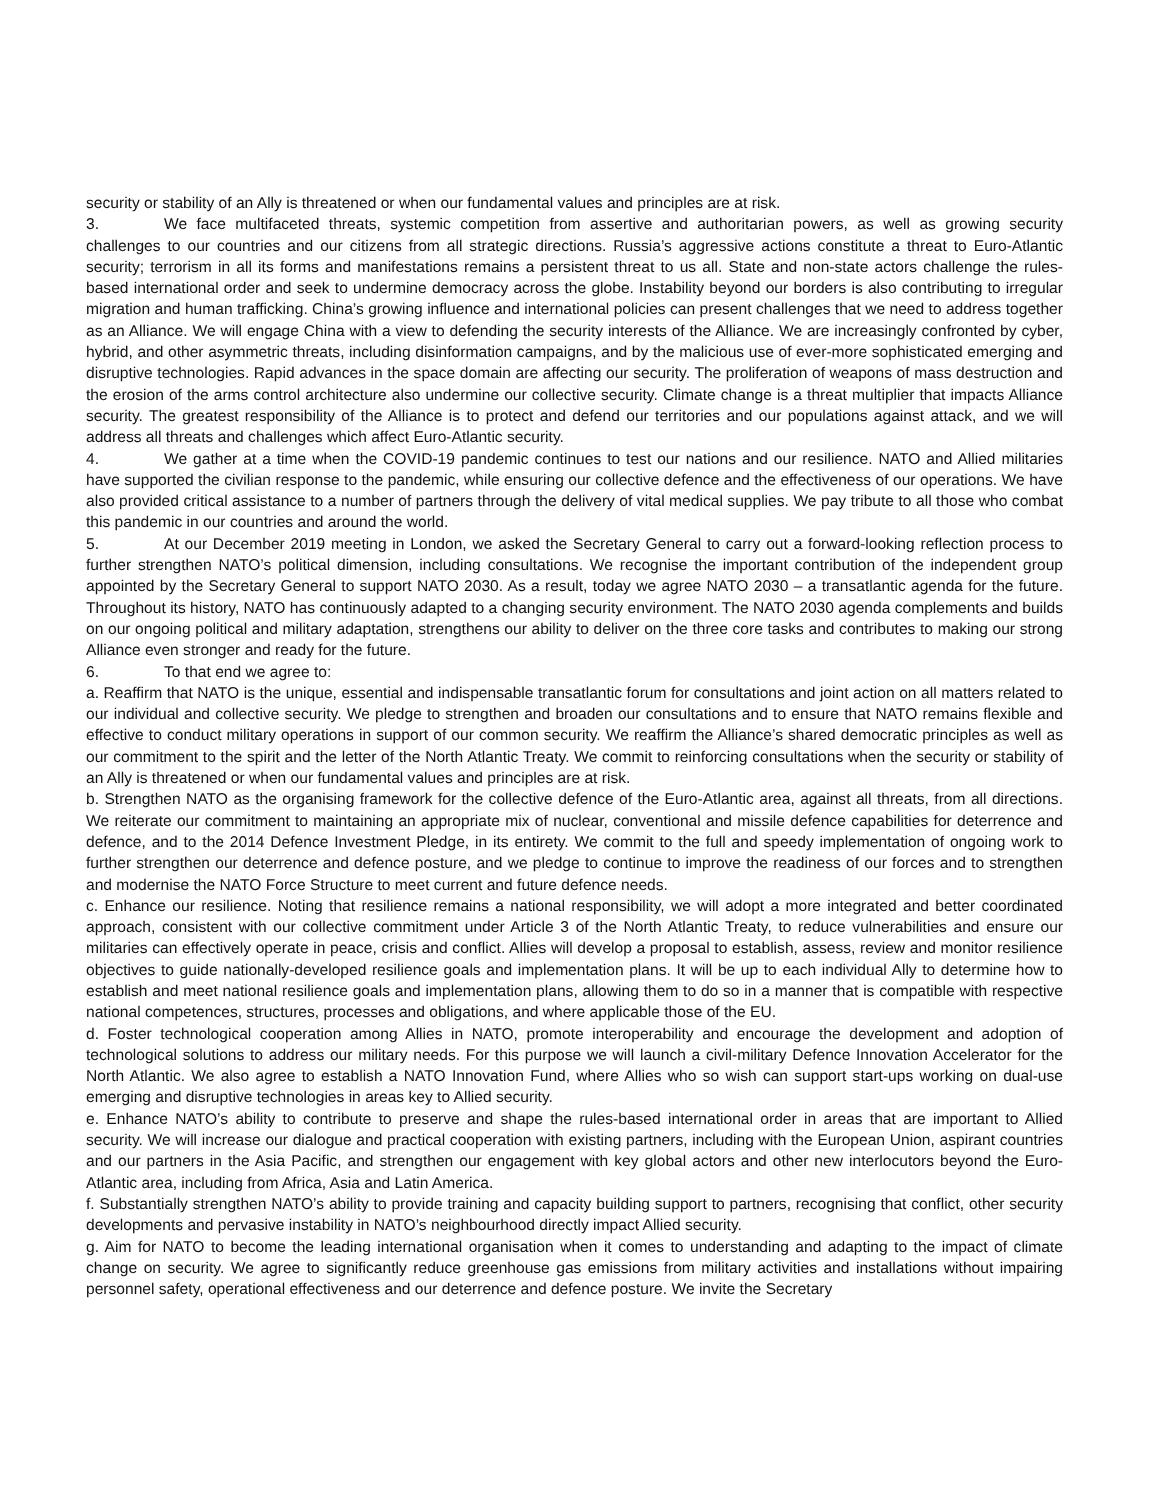security or stability of an Ally is threatened or when our fundamental values and principles are at risk.
3. We face multifaceted threats, systemic competition from assertive and authoritarian powers, as well as growing security challenges to our countries and our citizens from all strategic directions. Russia’s aggressive actions constitute a threat to Euro-Atlantic security; terrorism in all its forms and manifestations remains a persistent threat to us all. State and non-state actors challenge the rules-based international order and seek to undermine democracy across the globe. Instability beyond our borders is also contributing to irregular migration and human trafficking. China’s growing influence and international policies can present challenges that we need to address together as an Alliance. We will engage China with a view to defending the security interests of the Alliance. We are increasingly confronted by cyber, hybrid, and other asymmetric threats, including disinformation campaigns, and by the malicious use of ever-more sophisticated emerging and disruptive technologies. Rapid advances in the space domain are affecting our security. The proliferation of weapons of mass destruction and the erosion of the arms control architecture also undermine our collective security. Climate change is a threat multiplier that impacts Alliance security. The greatest responsibility of the Alliance is to protect and defend our territories and our populations against attack, and we will address all threats and challenges which affect Euro-Atlantic security.
4. We gather at a time when the COVID-19 pandemic continues to test our nations and our resilience. NATO and Allied militaries have supported the civilian response to the pandemic, while ensuring our collective defence and the effectiveness of our operations. We have also provided critical assistance to a number of partners through the delivery of vital medical supplies. We pay tribute to all those who combat this pandemic in our countries and around the world.
5. At our December 2019 meeting in London, we asked the Secretary General to carry out a forward-looking reflection process to further strengthen NATO’s political dimension, including consultations. We recognise the important contribution of the independent group appointed by the Secretary General to support NATO 2030. As a result, today we agree NATO 2030 – a transatlantic agenda for the future. Throughout its history, NATO has continuously adapted to a changing security environment. The NATO 2030 agenda complements and builds on our ongoing political and military adaptation, strengthens our ability to deliver on the three core tasks and contributes to making our strong Alliance even stronger and ready for the future.
6. To that end we agree to:
a. Reaffirm that NATO is the unique, essential and indispensable transatlantic forum for consultations and joint action on all matters related to our individual and collective security. We pledge to strengthen and broaden our consultations and to ensure that NATO remains flexible and effective to conduct military operations in support of our common security. We reaffirm the Alliance’s shared democratic principles as well as our commitment to the spirit and the letter of the North Atlantic Treaty. We commit to reinforcing consultations when the security or stability of an Ally is threatened or when our fundamental values and principles are at risk.
b. Strengthen NATO as the organising framework for the collective defence of the Euro-Atlantic area, against all threats, from all directions. We reiterate our commitment to maintaining an appropriate mix of nuclear, conventional and missile defence capabilities for deterrence and defence, and to the 2014 Defence Investment Pledge, in its entirety. We commit to the full and speedy implementation of ongoing work to further strengthen our deterrence and defence posture, and we pledge to continue to improve the readiness of our forces and to strengthen and modernise the NATO Force Structure to meet current and future defence needs.
c. Enhance our resilience. Noting that resilience remains a national responsibility, we will adopt a more integrated and better coordinated approach, consistent with our collective commitment under Article 3 of the North Atlantic Treaty, to reduce vulnerabilities and ensure our militaries can effectively operate in peace, crisis and conflict. Allies will develop a proposal to establish, assess, review and monitor resilience objectives to guide nationally-developed resilience goals and implementation plans. It will be up to each individual Ally to determine how to establish and meet national resilience goals and implementation plans, allowing them to do so in a manner that is compatible with respective national competences, structures, processes and obligations, and where applicable those of the EU.
d. Foster technological cooperation among Allies in NATO, promote interoperability and encourage the development and adoption of technological solutions to address our military needs. For this purpose we will launch a civil-military Defence Innovation Accelerator for the North Atlantic. We also agree to establish a NATO Innovation Fund, where Allies who so wish can support start-ups working on dual-use emerging and disruptive technologies in areas key to Allied security.
e. Enhance NATO’s ability to contribute to preserve and shape the rules-based international order in areas that are important to Allied security. We will increase our dialogue and practical cooperation with existing partners, including with the European Union, aspirant countries and our partners in the Asia Pacific, and strengthen our engagement with key global actors and other new interlocutors beyond the Euro-Atlantic area, including from Africa, Asia and Latin America.
f. Substantially strengthen NATO’s ability to provide training and capacity building support to partners, recognising that conflict, other security developments and pervasive instability in NATO’s neighbourhood directly impact Allied security.
g. Aim for NATO to become the leading international organisation when it comes to understanding and adapting to the impact of climate change on security. We agree to significantly reduce greenhouse gas emissions from military activities and installations without impairing personnel safety, operational effectiveness and our deterrence and defence posture. We invite the Secretary